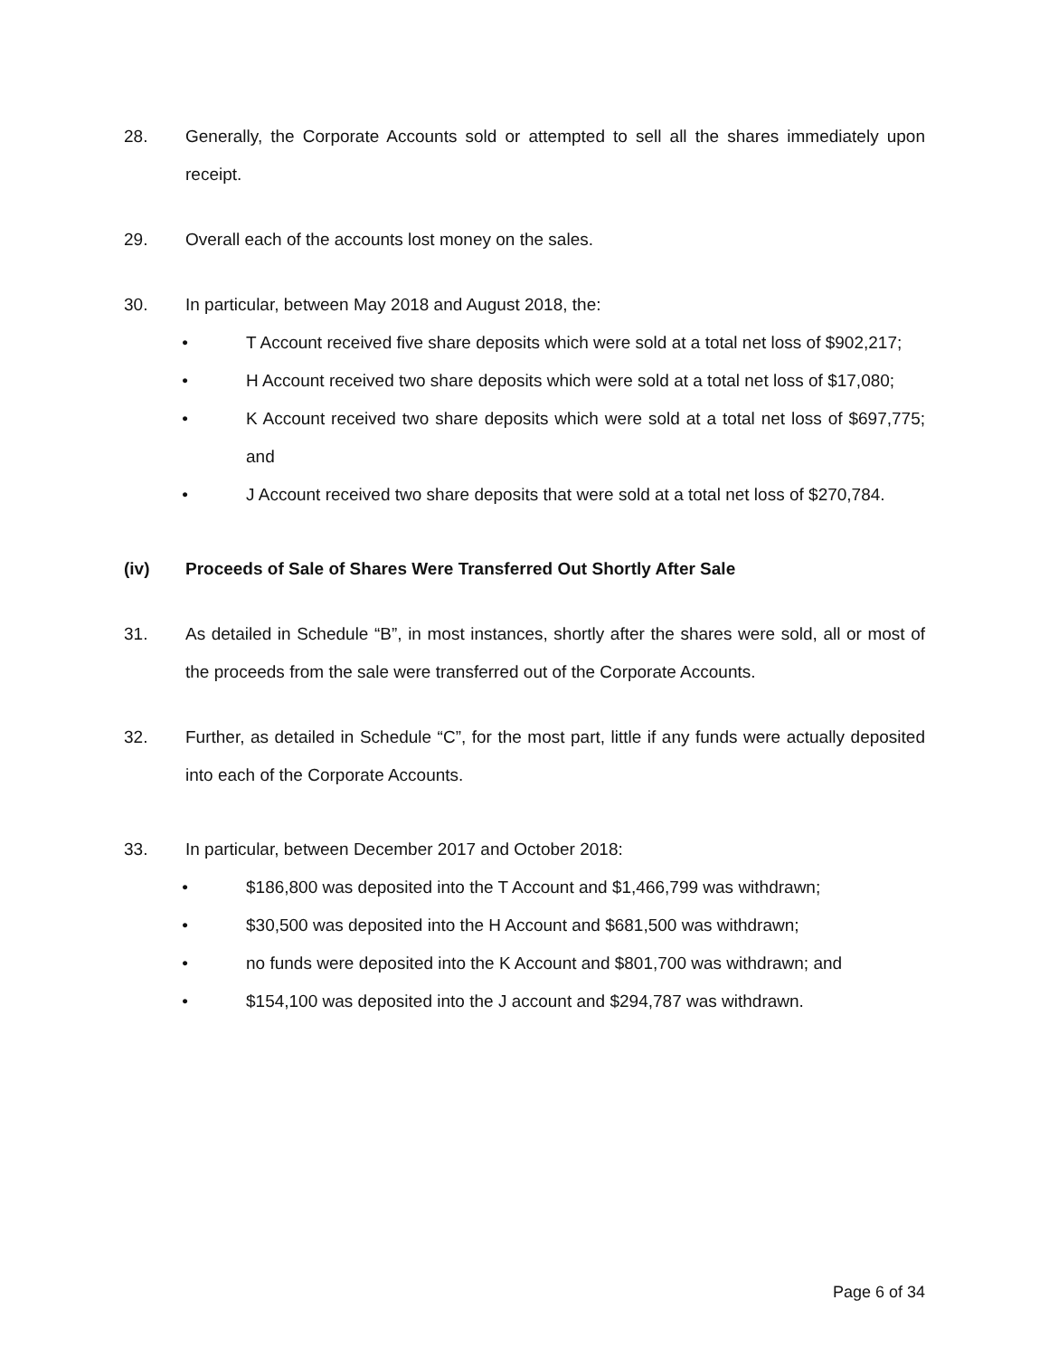28. Generally, the Corporate Accounts sold or attempted to sell all the shares immediately upon receipt.
29. Overall each of the accounts lost money on the sales.
30. In particular, between May 2018 and August 2018, the:
• T Account received five share deposits which were sold at a total net loss of $902,217;
• H Account received two share deposits which were sold at a total net loss of $17,080;
• K Account received two share deposits which were sold at a total net loss of $697,775; and
• J Account received two share deposits that were sold at a total net loss of $270,784.
(iv) Proceeds of Sale of Shares Were Transferred Out Shortly After Sale
31. As detailed in Schedule “B”, in most instances, shortly after the shares were sold, all or most of the proceeds from the sale were transferred out of the Corporate Accounts.
32. Further, as detailed in Schedule “C”, for the most part, little if any funds were actually deposited into each of the Corporate Accounts.
33. In particular, between December 2017 and October 2018:
• $186,800 was deposited into the T Account and $1,466,799 was withdrawn;
• $30,500 was deposited into the H Account and $681,500 was withdrawn;
• no funds were deposited into the K Account and $801,700 was withdrawn; and
• $154,100 was deposited into the J account and $294,787 was withdrawn.
Page 6 of 34